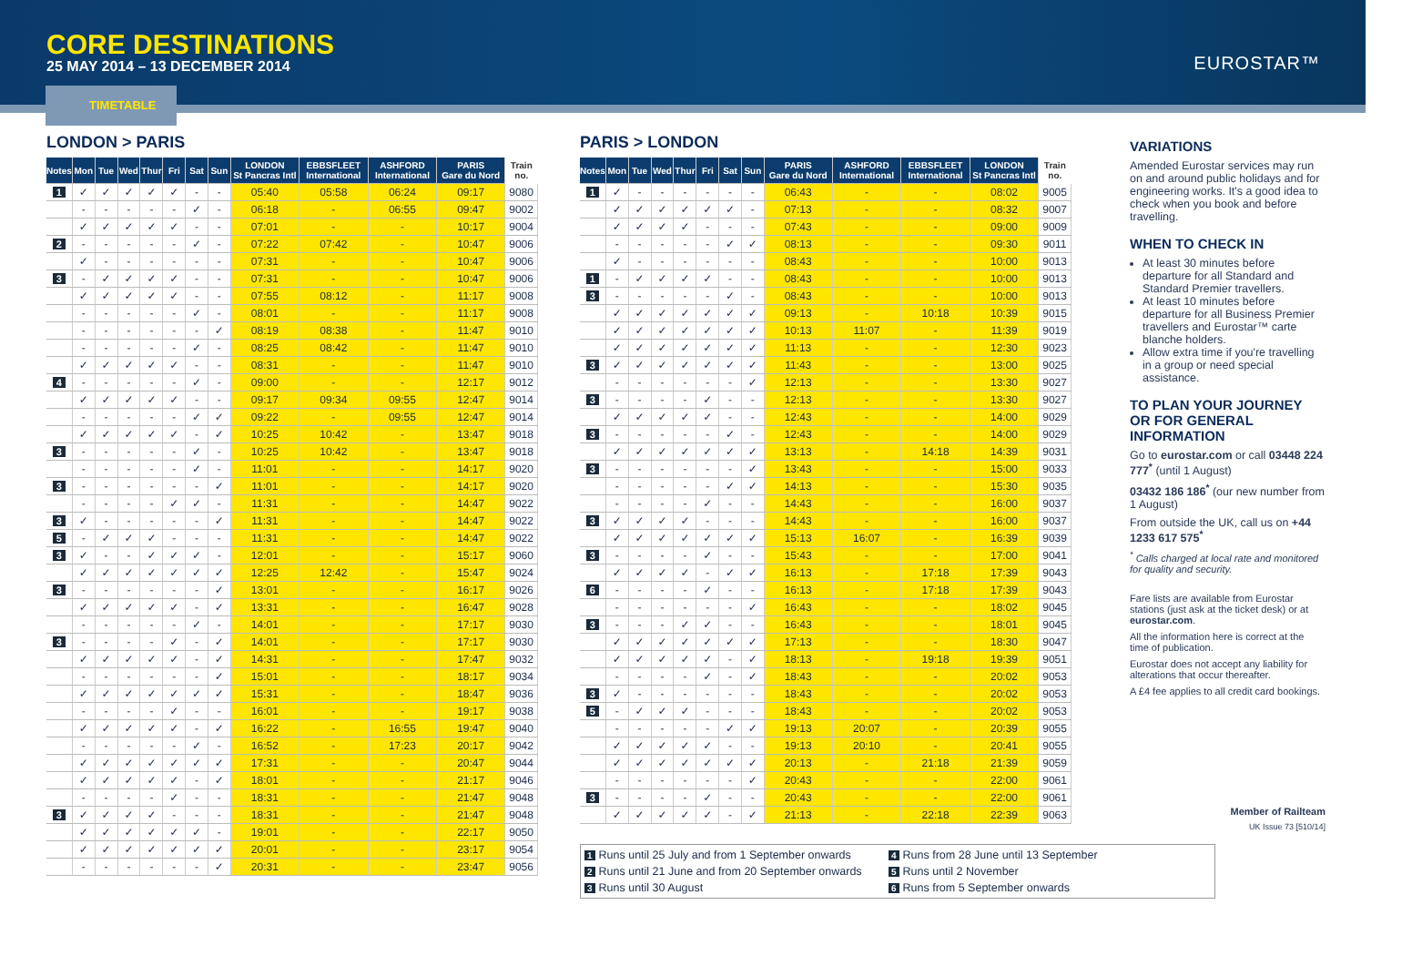CORE DESTINATIONS
25 MAY 2014 – 13 DECEMBER 2014
EUROSTAR™
TIMETABLE
LONDON > PARIS
| Notes | Mon | Tue | Wed | Thur | Fri | Sat | Sun | LONDON St Pancras Intl | EBBSFLEET International | ASHFORD International | PARIS Gare du Nord | Train no. |
| --- | --- | --- | --- | --- | --- | --- | --- | --- | --- | --- | --- | --- |
| 1 | ✓ | ✓ | ✓ | ✓ | ✓ | - | - | 05:40 | 05:58 | 06:24 | 09:17 | 9080 |
| | - | - | - | - | - | ✓ | - | 06:18 | - | 06:55 | 09:47 | 9002 |
| | ✓ | ✓ | ✓ | ✓ | ✓ | - | - | 07:01 | - | - | 10:17 | 9004 |
| 2 | - | - | - | - | - | ✓ | - | 07:22 | 07:42 | - | 10:47 | 9006 |
| | ✓ | - | - | - | - | - | - | 07:31 | - | - | 10:47 | 9006 |
| 3 | - | ✓ | ✓ | ✓ | ✓ | - | - | 07:31 | - | - | 10:47 | 9006 |
| | ✓ | ✓ | ✓ | ✓ | ✓ | - | - | 07:55 | 08:12 | - | 11:17 | 9008 |
| | - | - | - | - | - | ✓ | - | 08:01 | - | - | 11:17 | 9008 |
| | - | - | - | - | - | - | ✓ | 08:19 | 08:38 | - | 11:47 | 9010 |
| | - | - | - | - | - | ✓ | - | 08:25 | 08:42 | - | 11:47 | 9010 |
| | ✓ | ✓ | ✓ | ✓ | ✓ | - | - | 08:31 | - | - | 11:47 | 9010 |
| 4 | - | - | - | - | - | ✓ | - | 09:00 | - | - | 12:17 | 9012 |
| | ✓ | ✓ | ✓ | ✓ | ✓ | - | - | 09:17 | 09:34 | 09:55 | 12:47 | 9014 |
| | - | - | - | - | - | ✓ | ✓ | 09:22 | - | 09:55 | 12:47 | 9014 |
| | ✓ | ✓ | ✓ | ✓ | ✓ | - | ✓ | 10:25 | 10:42 | - | 13:47 | 9018 |
| 3 | - | - | - | - | - | ✓ | - | 10:25 | 10:42 | - | 13:47 | 9018 |
| | - | - | - | - | - | ✓ | - | 11:01 | - | - | 14:17 | 9020 |
| 3 | - | - | - | - | - | - | ✓ | 11:01 | - | - | 14:17 | 9020 |
| | - | - | - | - | ✓ | ✓ | - | 11:31 | - | - | 14:47 | 9022 |
| 3 | ✓ | - | - | - | - | - | ✓ | 11:31 | - | - | 14:47 | 9022 |
| 5 | - | ✓ | ✓ | ✓ | - | - | - | 11:31 | - | - | 14:47 | 9022 |
| 3 | ✓ | - | - | ✓ | ✓ | ✓ | - | 12:01 | - | - | 15:17 | 9060 |
| | ✓ | ✓ | ✓ | ✓ | ✓ | ✓ | ✓ | 12:25 | 12:42 | - | 15:47 | 9024 |
| 3 | - | - | - | - | - | - | ✓ | 13:01 | - | - | 16:17 | 9026 |
| | ✓ | ✓ | ✓ | ✓ | ✓ | - | ✓ | 13:31 | - | - | 16:47 | 9028 |
| | - | - | - | - | - | ✓ | - | 14:01 | - | - | 17:17 | 9030 |
| 3 | - | - | - | - | ✓ | - | ✓ | 14:01 | - | - | 17:17 | 9030 |
| | ✓ | ✓ | ✓ | ✓ | ✓ | - | ✓ | 14:31 | - | - | 17:47 | 9032 |
| | - | - | - | - | - | - | ✓ | 15:01 | - | - | 18:17 | 9034 |
| | ✓ | ✓ | ✓ | ✓ | ✓ | ✓ | ✓ | 15:31 | - | - | 18:47 | 9036 |
| | - | - | - | - | ✓ | - | - | 16:01 | - | - | 19:17 | 9038 |
| | ✓ | ✓ | ✓ | ✓ | ✓ | - | ✓ | 16:22 | - | 16:55 | 19:47 | 9040 |
| | - | - | - | - | - | ✓ | - | 16:52 | - | 17:23 | 20:17 | 9042 |
| | ✓ | ✓ | ✓ | ✓ | ✓ | ✓ | ✓ | 17:31 | - | - | 20:47 | 9044 |
| | ✓ | ✓ | ✓ | ✓ | ✓ | - | ✓ | 18:01 | - | - | 21:17 | 9046 |
| | - | - | - | - | ✓ | - | - | 18:31 | - | - | 21:47 | 9048 |
| 3 | ✓ | ✓ | ✓ | ✓ | - | - | - | 18:31 | - | - | 21:47 | 9048 |
| | ✓ | ✓ | ✓ | ✓ | ✓ | ✓ | - | 19:01 | - | - | 22:17 | 9050 |
| | ✓ | ✓ | ✓ | ✓ | ✓ | ✓ | ✓ | 20:01 | - | - | 23:17 | 9054 |
| | - | - | - | - | - | - | ✓ | 20:31 | - | - | 23:47 | 9056 |
PARIS > LONDON
| Notes | Mon | Tue | Wed | Thur | Fri | Sat | Sun | PARIS Gare du Nord | ASHFORD International | EBBSFLEET International | LONDON St Pancras Intl | Train no. |
| --- | --- | --- | --- | --- | --- | --- | --- | --- | --- | --- | --- | --- |
| 1 | ✓ | - | - | - | - | - | - | 06:43 | - | - | 08:02 | 9005 |
| | ✓ | ✓ | ✓ | ✓ | ✓ | ✓ | - | 07:13 | - | - | 08:32 | 9007 |
| | ✓ | ✓ | ✓ | ✓ | - | - | - | 07:43 | - | - | 09:00 | 9009 |
| | - | - | - | - | - | ✓ | ✓ | 08:13 | - | - | 09:30 | 9011 |
| | ✓ | - | - | - | - | - | - | 08:43 | - | - | 10:00 | 9013 |
| 1 | - | ✓ | ✓ | ✓ | ✓ | - | - | 08:43 | - | - | 10:00 | 9013 |
| 3 | - | - | - | - | - | ✓ | - | 08:43 | - | - | 10:00 | 9013 |
| | ✓ | ✓ | ✓ | ✓ | ✓ | ✓ | ✓ | 09:13 | - | 10:18 | 10:39 | 9015 |
| | ✓ | ✓ | ✓ | ✓ | ✓ | ✓ | ✓ | 10:13 | 11:07 | - | 11:39 | 9019 |
| | ✓ | ✓ | ✓ | ✓ | ✓ | ✓ | ✓ | 11:13 | - | - | 12:30 | 9023 |
| 3 | ✓ | ✓ | ✓ | ✓ | ✓ | ✓ | ✓ | 11:43 | - | - | 13:00 | 9025 |
| | - | - | - | - | - | - | ✓ | 12:13 | - | - | 13:30 | 9027 |
| 3 | - | - | - | - | ✓ | - | - | 12:13 | - | - | 13:30 | 9027 |
| | ✓ | ✓ | ✓ | ✓ | ✓ | - | - | 12:43 | - | - | 14:00 | 9029 |
| 3 | - | - | - | - | - | ✓ | - | 12:43 | - | - | 14:00 | 9029 |
| | ✓ | ✓ | ✓ | ✓ | ✓ | ✓ | ✓ | 13:13 | - | 14:18 | 14:39 | 9031 |
| 3 | - | - | - | - | - | - | ✓ | 13:43 | - | - | 15:00 | 9033 |
| | - | - | - | - | - | ✓ | ✓ | 14:13 | - | - | 15:30 | 9035 |
| | - | - | - | - | ✓ | - | - | 14:43 | - | - | 16:00 | 9037 |
| 3 | ✓ | ✓ | ✓ | ✓ | - | - | - | 14:43 | - | - | 16:00 | 9037 |
| | ✓ | ✓ | ✓ | ✓ | ✓ | ✓ | ✓ | 15:13 | 16:07 | - | 16:39 | 9039 |
| 3 | - | - | - | - | ✓ | - | - | 15:43 | - | - | 17:00 | 9041 |
| | ✓ | ✓ | ✓ | ✓ | - | ✓ | ✓ | 16:13 | - | 17:18 | 17:39 | 9043 |
| 6 | - | - | - | - | ✓ | - | - | 16:13 | - | 17:18 | 17:39 | 9043 |
| | - | - | - | - | - | - | ✓ | 16:43 | - | - | 18:02 | 9045 |
| 3 | - | - | - | ✓ | ✓ | - | - | 16:43 | - | - | 18:01 | 9045 |
| | ✓ | ✓ | ✓ | ✓ | ✓ | ✓ | ✓ | 17:13 | - | - | 18:30 | 9047 |
| | ✓ | ✓ | ✓ | ✓ | ✓ | - | ✓ | 18:13 | - | 19:18 | 19:39 | 9051 |
| | - | - | - | - | ✓ | - | ✓ | 18:43 | - | - | 20:02 | 9053 |
| 3 | ✓ | - | - | - | - | - | - | 18:43 | - | - | 20:02 | 9053 |
| 5 | - | ✓ | ✓ | ✓ | - | - | - | 18:43 | - | - | 20:02 | 9053 |
| | - | - | - | - | - | ✓ | ✓ | 19:13 | 20:07 | - | 20:39 | 9055 |
| | ✓ | ✓ | ✓ | ✓ | ✓ | - | - | 19:13 | 20:10 | - | 20:41 | 9055 |
| | ✓ | ✓ | ✓ | ✓ | ✓ | ✓ | ✓ | 20:13 | - | 21:18 | 21:39 | 9059 |
| | - | - | - | - | - | - | ✓ | 20:43 | - | - | 22:00 | 9061 |
| 3 | - | - | - | - | ✓ | - | - | 20:43 | - | - | 22:00 | 9061 |
| | ✓ | ✓ | ✓ | ✓ | ✓ | - | ✓ | 21:13 | - | 22:18 | 22:39 | 9063 |
1 Runs until 25 July and from 1 September onwards
4 Runs from 28 June until 13 September
2 Runs until 21 June and from 20 September onwards
5 Runs until 2 November
3 Runs until 30 August
6 Runs from 5 September onwards
VARIATIONS
Amended Eurostar services may run on and around public holidays and for engineering works. It's a good idea to check when you book and before travelling.
WHEN TO CHECK IN
At least 30 minutes before departure for all Standard and Standard Premier travellers.
At least 10 minutes before departure for all Business Premier travellers and Eurostar™ carte blanche holders.
Allow extra time if you're travelling in a group or need special assistance.
TO PLAN YOUR JOURNEY OR FOR GENERAL INFORMATION
Go to eurostar.com or call 03448 224 777<sup>*</sup> (until 1 August)
03432 186 186<sup>*</sup> (our new number from 1 August)
From outside the UK, call us on +44 1233 617 575<sup>*</sup>
<sup>*</sup> Calls charged at local rate and monitored for quality and security.
Fare lists are available from Eurostar stations (just ask at the ticket desk) or at eurostar.com.
All the information here is correct at the time of publication.
Eurostar does not accept any liability for alterations that occur thereafter.
A £4 fee applies to all credit card bookings.
Member of Railteam
UK Issue 73 [510/14]